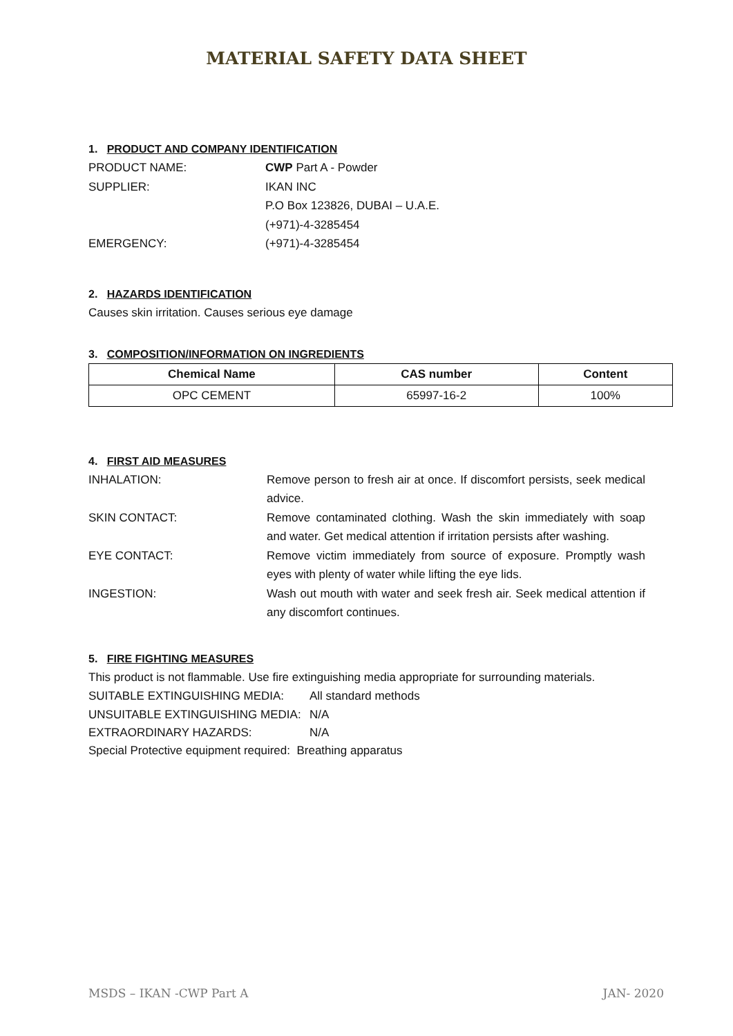MATERIAL SAFETY DATA SHEET
1. PRODUCT AND COMPANY IDENTIFICATION
PRODUCT NAME: CWP Part A - Powder
SUPPLIER: IKAN INC
P.O Box 123826, DUBAI – U.A.E.
(+971)-4-3285454
EMERGENCY: (+971)-4-3285454
2. HAZARDS IDENTIFICATION
Causes skin irritation. Causes serious eye damage
3. COMPOSITION/INFORMATION ON INGREDIENTS
| Chemical Name | CAS number | Content |
| --- | --- | --- |
| OPC CEMENT | 65997-16-2 | 100% |
4. FIRST AID MEASURES
INHALATION: Remove person to fresh air at once. If discomfort persists, seek medical advice.
SKIN CONTACT: Remove contaminated clothing. Wash the skin immediately with soap and water. Get medical attention if irritation persists after washing.
EYE CONTACT: Remove victim immediately from source of exposure. Promptly wash eyes with plenty of water while lifting the eye lids.
INGESTION: Wash out mouth with water and seek fresh air. Seek medical attention if any discomfort continues.
5. FIRE FIGHTING MEASURES
This product is not flammable. Use fire extinguishing media appropriate for surrounding materials.
SUITABLE EXTINGUISHING MEDIA: All standard methods
UNSUITABLE EXTINGUISHING MEDIA: N/A
EXTRAORDINARY HAZARDS: N/A
Special Protective equipment required: Breathing apparatus
MSDS – IKAN -CWP Part A JAN- 2020